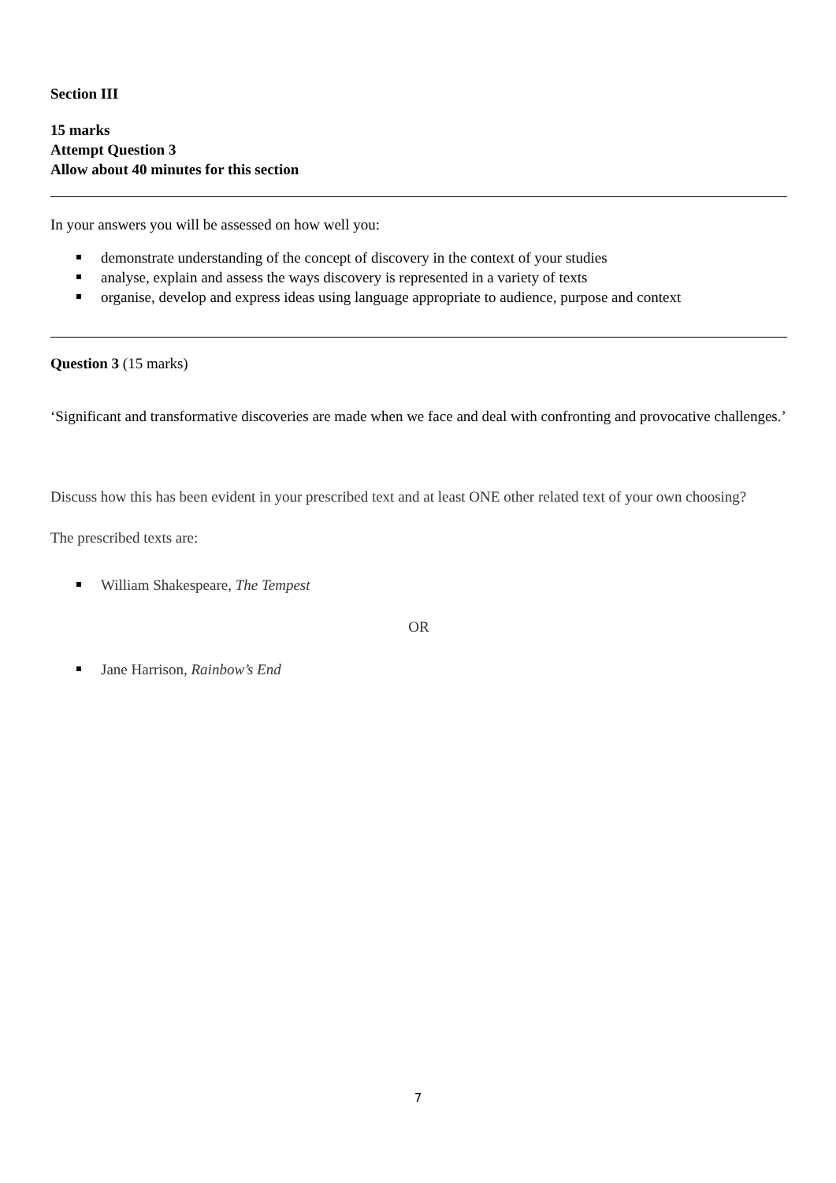Section III
15 marks
Attempt Question 3
Allow about 40 minutes for this section
In your answers you will be assessed on how well you:
demonstrate understanding of the concept of discovery in the context of your studies
analyse, explain and assess the ways discovery is represented in a variety of texts
organise, develop and express ideas using language appropriate to audience, purpose and context
Question 3 (15 marks)
‘Significant and transformative discoveries are made when we face and deal with confronting and provocative challenges.’
Discuss how this has been evident in your prescribed text and at least ONE other related text of your own choosing?
The prescribed texts are:
William Shakespeare, The Tempest
OR
Jane Harrison, Rainbow’s End
7